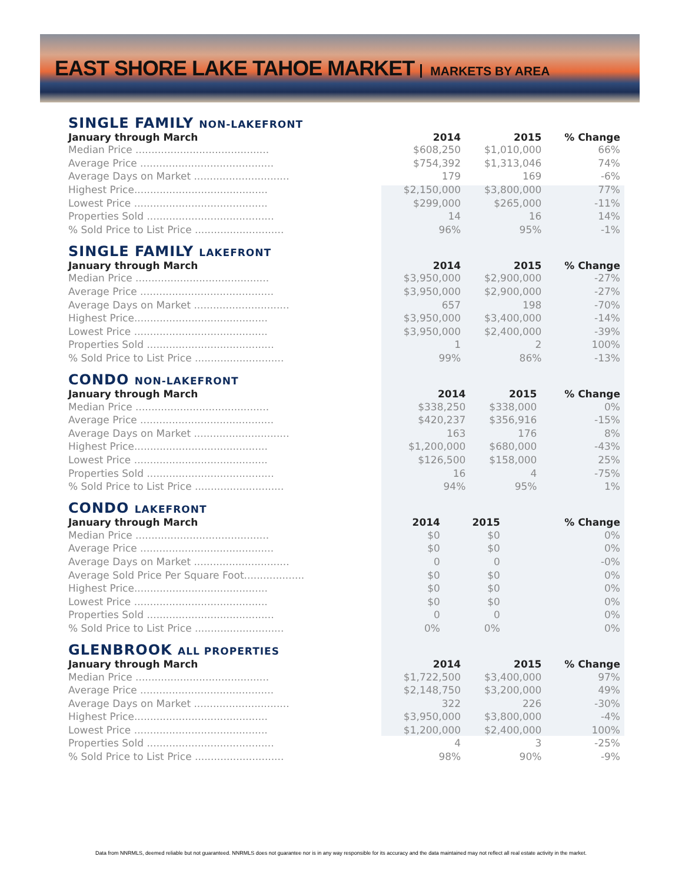EAST SHORE LAKE TAHOE MARKET MARKETS BY AREA
SINGLE FAMILY NON-LAKEFRONT
| January through March | 2014 | 2015 | % Change |
| --- | --- | --- | --- |
| Median Price .......................................... | $608,250 | $1,010,000 | 66% |
| Average Price .......................................... | $754,392 | $1,313,046 | 74% |
| Average Days on Market .............................. | 179 | 169 | -6% |
| Highest Price.......................................... | $2,150,000 | $3,800,000 | 77% |
| Lowest Price .......................................... | $299,000 | $265,000 | -11% |
| Properties Sold ........................................ | 14 | 16 | 14% |
| % Sold Price to List Price ............................ | 96% | 95% | -1% |
SINGLE FAMILY LAKEFRONT
| January through March | 2014 | 2015 | % Change |
| --- | --- | --- | --- |
| Median Price .......................................... | $3,950,000 | $2,900,000 | -27% |
| Average Price .......................................... | $3,950,000 | $2,900,000 | -27% |
| Average Days on Market .............................. | 657 | 198 | -70% |
| Highest Price.......................................... | $3,950,000 | $3,400,000 | -14% |
| Lowest Price .......................................... | $3,950,000 | $2,400,000 | -39% |
| Properties Sold ........................................ | 1 | 2 | 100% |
| % Sold Price to List Price ............................ | 99% | 86% | -13% |
CONDO NON-LAKEFRONT
| January through March | 2014 | 2015 | % Change |
| --- | --- | --- | --- |
| Median Price .......................................... | $338,250 | $338,000 | 0% |
| Average Price .......................................... | $420,237 | $356,916 | -15% |
| Average Days on Market .............................. | 163 | 176 | 8% |
| Highest Price.......................................... | $1,200,000 | $680,000 | -43% |
| Lowest Price .......................................... | $126,500 | $158,000 | 25% |
| Properties Sold ........................................ | 16 | 4 | -75% |
| % Sold Price to List Price ............................ | 94% | 95% | 1% |
CONDO LAKEFRONT
| January through March | 2014 | 2015 | % Change |
| --- | --- | --- | --- |
| Median Price .......................................... | $0 | $0 | 0% |
| Average Price .......................................... | $0 | $0 | 0% |
| Average Days on Market .............................. | 0 | 0 | -0% |
| Average Sold Price Per Square Foot................... | $0 | $0 | 0% |
| Highest Price.......................................... | $0 | $0 | 0% |
| Lowest Price .......................................... | $0 | $0 | 0% |
| Properties Sold ........................................ | 0 | 0 | 0% |
| % Sold Price to List Price ............................ | 0% | 0% | 0% |
GLENBROOK ALL PROPERTIES
| January through March | 2014 | 2015 | % Change |
| --- | --- | --- | --- |
| Median Price .......................................... | $1,722,500 | $3,400,000 | 97% |
| Average Price .......................................... | $2,148,750 | $3,200,000 | 49% |
| Average Days on Market .............................. | 322 | 226 | -30% |
| Highest Price.......................................... | $3,950,000 | $3,800,000 | -4% |
| Lowest Price .......................................... | $1,200,000 | $2,400,000 | 100% |
| Properties Sold ........................................ | 4 | 3 | -25% |
| % Sold Price to List Price ............................ | 98% | 90% | -9% |
Data from NNRMLS, deemed reliable but not guaranteed. NNRMLS does not guarantee nor is in any way responsible for its accuracy and the data maintained may not reflect all real estate activity in the market.